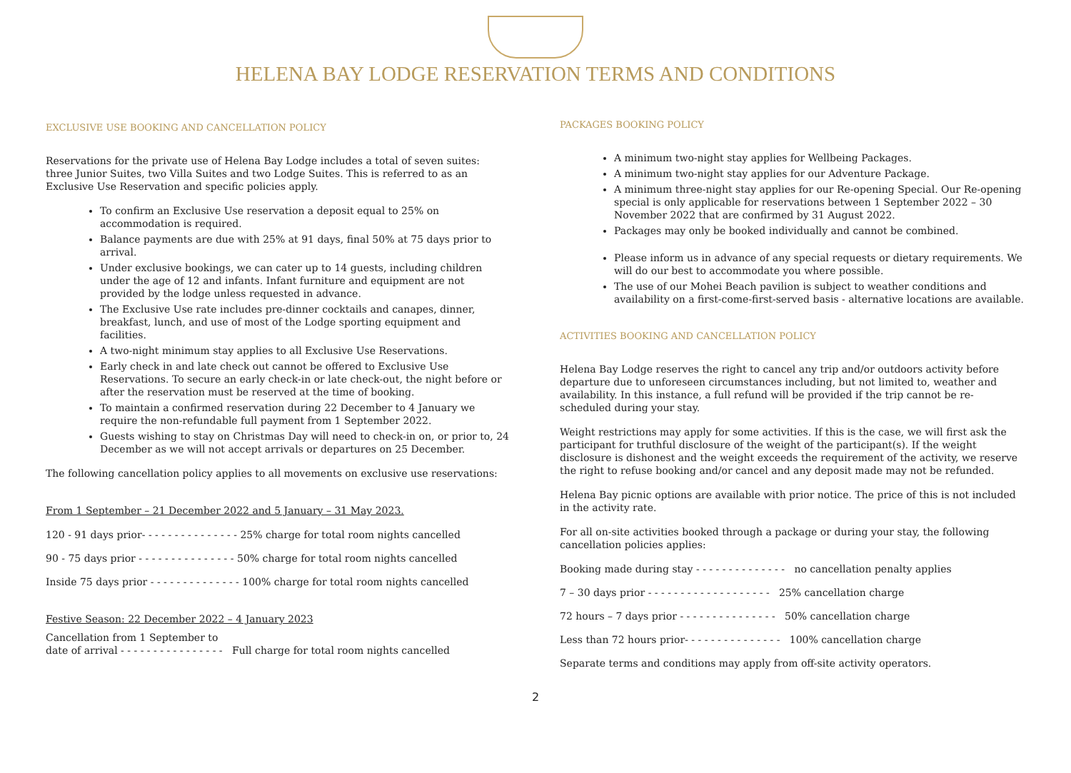HELENA BAY LODGE RESERVATION TERMS AND CONDITIONS
EXCLUSIVE USE BOOKING AND CANCELLATION POLICY
Reservations for the private use of Helena Bay Lodge includes a total of seven suites: three Junior Suites, two Villa Suites and two Lodge Suites. This is referred to as an Exclusive Use Reservation and specific policies apply.
To confirm an Exclusive Use reservation a deposit equal to 25% on accommodation is required.
Balance payments are due with 25% at 91 days, final 50% at 75 days prior to arrival.
Under exclusive bookings, we can cater up to 14 guests, including children under the age of 12 and infants. Infant furniture and equipment are not provided by the lodge unless requested in advance.
The Exclusive Use rate includes pre-dinner cocktails and canapes, dinner, breakfast, lunch, and use of most of the Lodge sporting equipment and facilities.
A two-night minimum stay applies to all Exclusive Use Reservations.
Early check in and late check out cannot be offered to Exclusive Use Reservations. To secure an early check-in or late check-out, the night before or after the reservation must be reserved at the time of booking.
To maintain a confirmed reservation during 22 December to 4 January we require the non-refundable full payment from 1 September 2022.
Guests wishing to stay on Christmas Day will need to check-in on, or prior to, 24 December as we will not accept arrivals or departures on 25 December.
The following cancellation policy applies to all movements on exclusive use reservations:
From 1 September – 21 December 2022 and 5 January – 31 May 2023.
120 - 91 days prior- - - - - - - - - - - - - - - 25% charge for total room nights cancelled
90 - 75 days prior - - - - - - - - - - - - - - - 50% charge for total room nights cancelled
Inside 75 days prior - - - - - - - - - - - - - - 100% charge for total room nights cancelled
Festive Season: 22 December 2022 – 4 January 2023
Cancellation from 1 September to
date of arrival - - - - - - - - - - - - - - - - Full charge for total room nights cancelled
PACKAGES BOOKING POLICY
A minimum two-night stay applies for Wellbeing Packages.
A minimum two-night stay applies for our Adventure Package.
A minimum three-night stay applies for our Re-opening Special. Our Re-opening special is only applicable for reservations between 1 September 2022 – 30 November 2022 that are confirmed by 31 August 2022.
Packages may only be booked individually and cannot be combined.
Please inform us in advance of any special requests or dietary requirements. We will do our best to accommodate you where possible.
The use of our Mohei Beach pavilion is subject to weather conditions and availability on a first-come-first-served basis - alternative locations are available.
ACTIVITIES BOOKING AND CANCELLATION POLICY
Helena Bay Lodge reserves the right to cancel any trip and/or outdoors activity before departure due to unforeseen circumstances including, but not limited to, weather and availability. In this instance, a full refund will be provided if the trip cannot be re-scheduled during your stay.
Weight restrictions may apply for some activities. If this is the case, we will first ask the participant for truthful disclosure of the weight of the participant(s). If the weight disclosure is dishonest and the weight exceeds the requirement of the activity, we reserve the right to refuse booking and/or cancel and any deposit made may not be refunded.
Helena Bay picnic options are available with prior notice. The price of this is not included in the activity rate.
For all on-site activities booked through a package or during your stay, the following cancellation policies applies:
Booking made during stay - - - - - - - - - - - - - - no cancellation penalty applies
7 – 30 days prior - - - - - - - - - - - - - - - - - - - 25% cancellation charge
72 hours – 7 days prior - - - - - - - - - - - - - - - 50% cancellation charge
Less than 72 hours prior- - - - - - - - - - - - - - - 100% cancellation charge
Separate terms and conditions may apply from off-site activity operators.
2